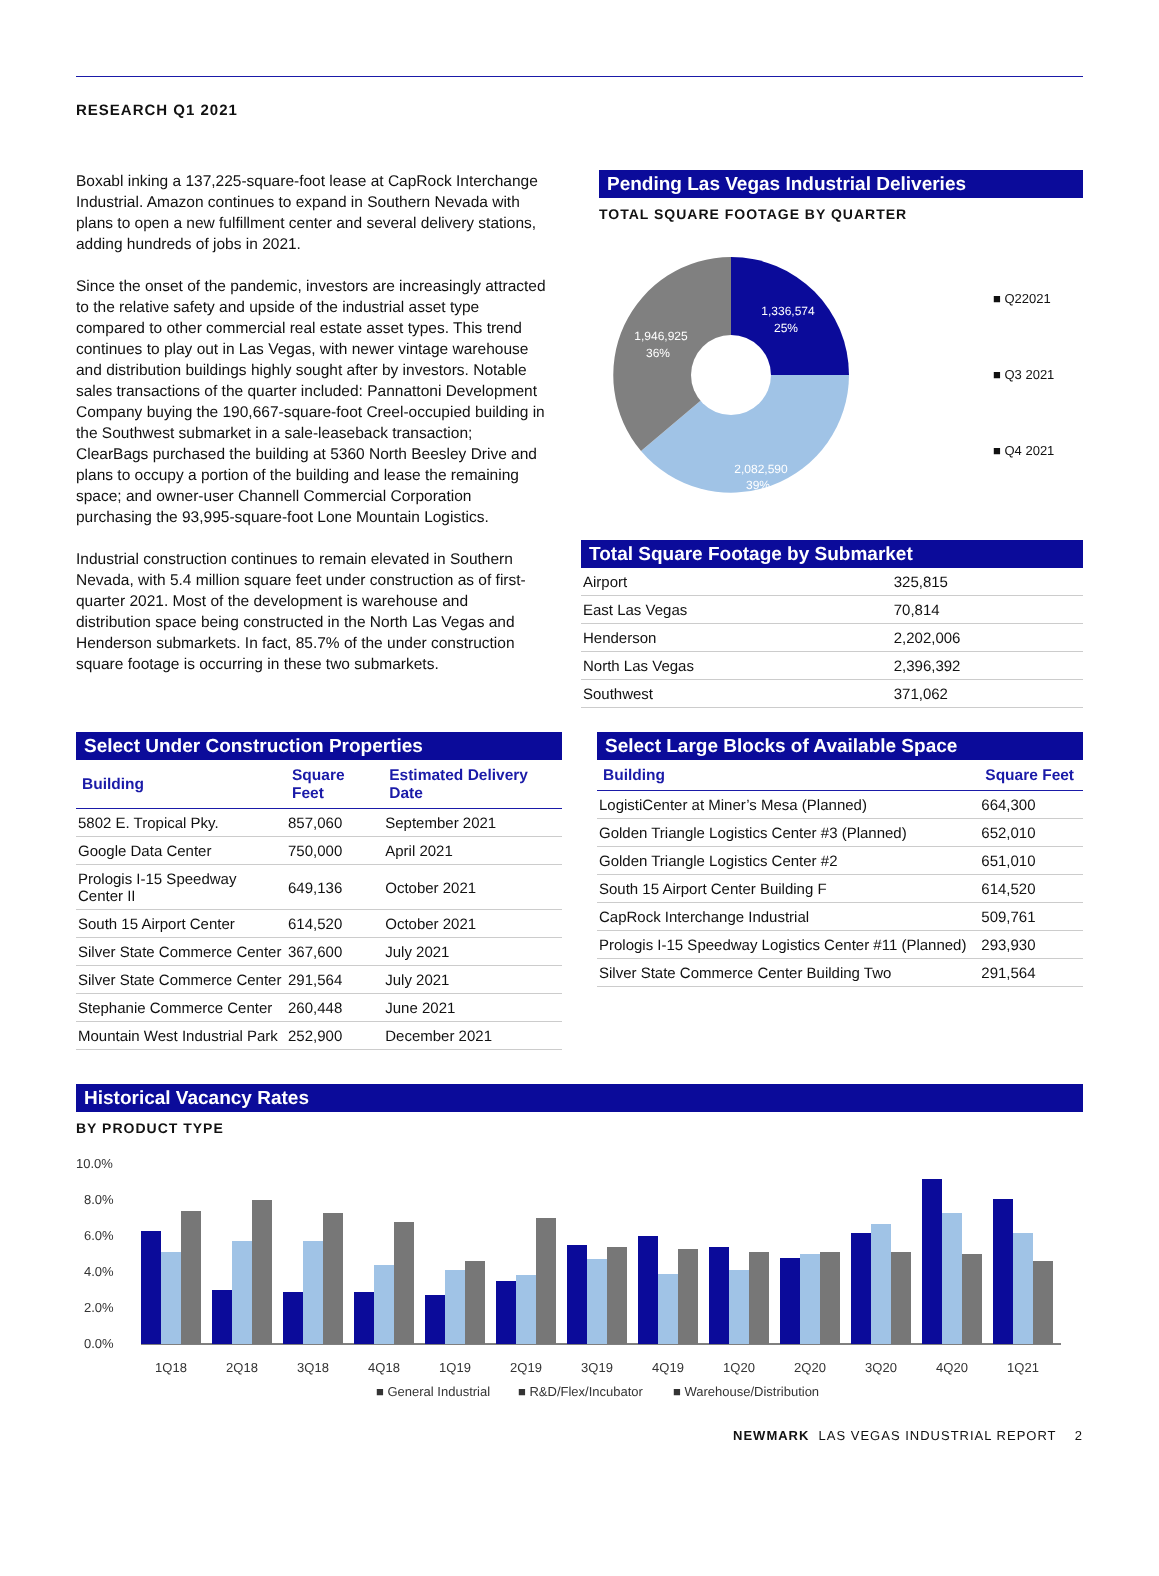RESEARCH Q1 2021
Boxabl inking a 137,225-square-foot lease at CapRock Interchange Industrial. Amazon continues to expand in Southern Nevada with plans to open a new fulfillment center and several delivery stations, adding hundreds of jobs in 2021.
Since the onset of the pandemic, investors are increasingly attracted to the relative safety and upside of the industrial asset type compared to other commercial real estate asset types. This trend continues to play out in Las Vegas, with newer vintage warehouse and distribution buildings highly sought after by investors. Notable sales transactions of the quarter included: Pannattoni Development Company buying the 190,667-square-foot Creel-occupied building in the Southwest submarket in a sale-leaseback transaction; ClearBags purchased the building at 5360 North Beesley Drive and plans to occupy a portion of the building and lease the remaining space; and owner-user Channell Commercial Corporation purchasing the 93,995-square-foot Lone Mountain Logistics.
Industrial construction continues to remain elevated in Southern Nevada, with 5.4 million square feet under construction as of first-quarter 2021. Most of the development is warehouse and distribution space being constructed in the North Las Vegas and Henderson submarkets. In fact, 85.7% of the under construction square footage is occurring in these two submarkets.
Pending Las Vegas Industrial Deliveries
TOTAL SQUARE FOOTAGE BY QUARTER
1,336,574
25%
1,946,925
36%
2,082,590
39%
■ Q22021
■ Q3 2021
■ Q4 2021
Total Square Footage by Submarket
| Airport | 325,815 |
| East Las Vegas | 70,814 |
| Henderson | 2,202,006 |
| North Las Vegas | 2,396,392 |
| Southwest | 371,062 |
Select Under Construction Properties
| Building | Square Feet | Estimated Delivery Date |
| --- | --- | --- |
| 5802 E. Tropical Pky. | 857,060 | September 2021 |
| Google Data Center | 750,000 | April 2021 |
| Prologis I-15 Speedway Center II | 649,136 | October 2021 |
| South 15 Airport Center | 614,520 | October 2021 |
| Silver State Commerce Center | 367,600 | July 2021 |
| Silver State Commerce Center | 291,564 | July 2021 |
| Stephanie Commerce Center | 260,448 | June 2021 |
| Mountain West Industrial Park | 252,900 | December 2021 |
Select Large Blocks of Available Space
| Building | Square Feet |
| --- | --- |
| LogistiCenter at Miner’s Mesa (Planned) | 664,300 |
| Golden Triangle Logistics Center #3 (Planned) | 652,010 |
| Golden Triangle Logistics Center #2 | 651,010 |
| South 15 Airport Center Building F | 614,520 |
| CapRock Interchange Industrial | 509,761 |
| Prologis I-15 Speedway Logistics Center #11 (Planned) | 293,930 |
| Silver State Commerce Center Building Two | 291,564 |
Historical Vacancy Rates
BY PRODUCT TYPE
10.0%
8.0%
6.0%
4.0%
2.0%
0.0%
1Q18
2Q18
3Q18
4Q18
1Q19
2Q19
3Q19
4Q19
1Q20
2Q20
3Q20
4Q20
1Q21
■ General Industrial
■ R&D/Flex/Incubator
■ Warehouse/Distribution
NEWMARK LAS VEGAS INDUSTRIAL REPORT 2